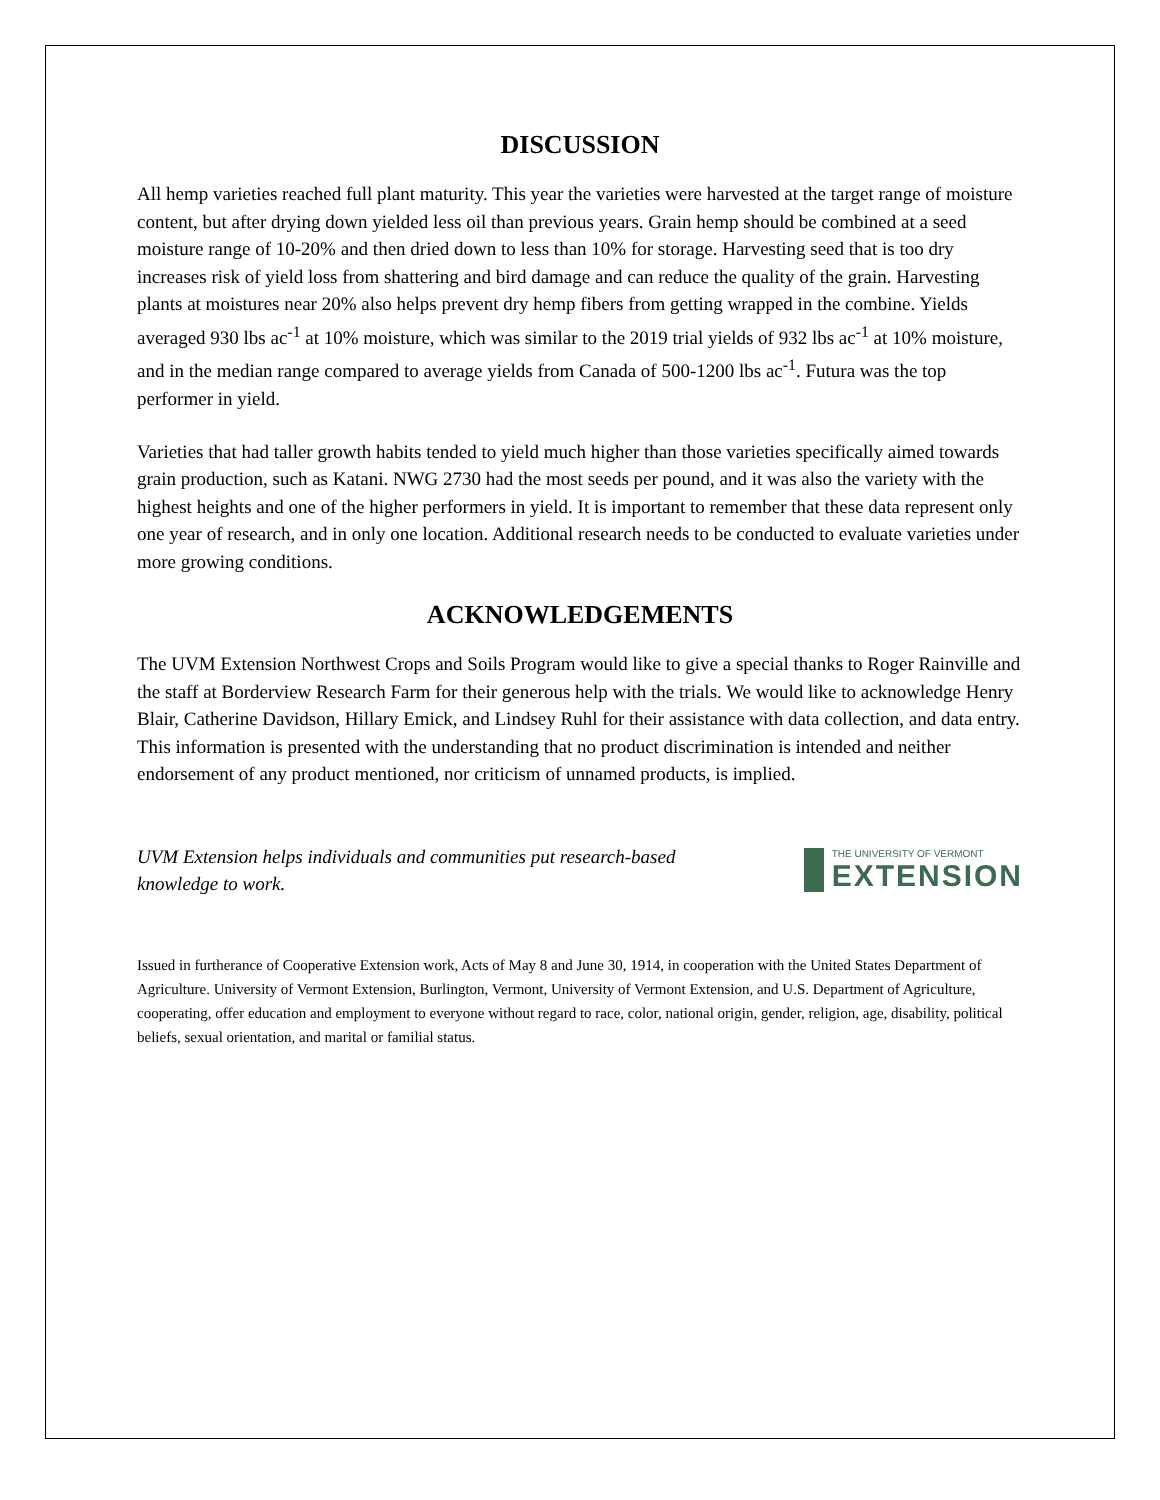DISCUSSION
All hemp varieties reached full plant maturity. This year the varieties were harvested at the target range of moisture content, but after drying down yielded less oil than previous years. Grain hemp should be combined at a seed moisture range of 10-20% and then dried down to less than 10% for storage. Harvesting seed that is too dry increases risk of yield loss from shattering and bird damage and can reduce the quality of the grain. Harvesting plants at moistures near 20% also helps prevent dry hemp fibers from getting wrapped in the combine. Yields averaged 930 lbs ac<sup>-1</sup> at 10% moisture, which was similar to the 2019 trial yields of 932 lbs ac<sup>-1</sup> at 10% moisture, and in the median range compared to average yields from Canada of 500-1200 lbs ac<sup>-1</sup>. Futura was the top performer in yield.
Varieties that had taller growth habits tended to yield much higher than those varieties specifically aimed towards grain production, such as Katani. NWG 2730 had the most seeds per pound, and it was also the variety with the highest heights and one of the higher performers in yield. It is important to remember that these data represent only one year of research, and in only one location. Additional research needs to be conducted to evaluate varieties under more growing conditions.
ACKNOWLEDGEMENTS
The UVM Extension Northwest Crops and Soils Program would like to give a special thanks to Roger Rainville and the staff at Borderview Research Farm for their generous help with the trials. We would like to acknowledge Henry Blair, Catherine Davidson, Hillary Emick, and Lindsey Ruhl for their assistance with data collection, and data entry. This information is presented with the understanding that no product discrimination is intended and neither endorsement of any product mentioned, nor criticism of unnamed products, is implied.
UVM Extension helps individuals and communities put research-based knowledge to work.
THE UNIVERSITY OF VERMONT
EXTENSION
Issued in furtherance of Cooperative Extension work, Acts of May 8 and June 30, 1914, in cooperation with the United States Department of Agriculture. University of Vermont Extension, Burlington, Vermont, University of Vermont Extension, and U.S. Department of Agriculture, cooperating, offer education and employment to everyone without regard to race, color, national origin, gender, religion, age, disability, political beliefs, sexual orientation, and marital or familial status.